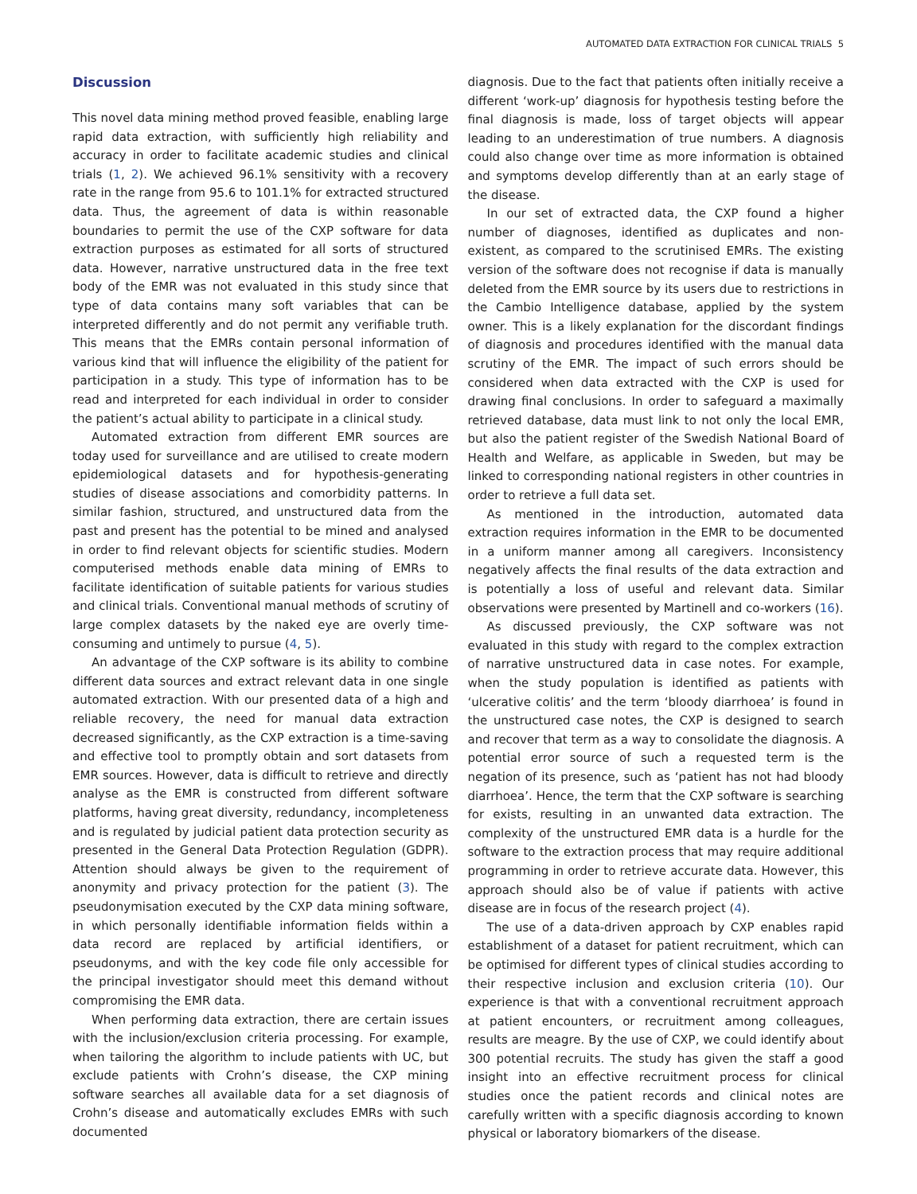AUTOMATED DATA EXTRACTION FOR CLINICAL TRIALS 5
Discussion
This novel data mining method proved feasible, enabling large rapid data extraction, with sufficiently high reliability and accuracy in order to facilitate academic studies and clinical trials (1, 2). We achieved 96.1% sensitivity with a recovery rate in the range from 95.6 to 101.1% for extracted structured data. Thus, the agreement of data is within reasonable boundaries to permit the use of the CXP software for data extraction purposes as estimated for all sorts of structured data. However, narrative unstructured data in the free text body of the EMR was not evaluated in this study since that type of data contains many soft variables that can be interpreted differently and do not permit any verifiable truth. This means that the EMRs contain personal information of various kind that will influence the eligibility of the patient for participation in a study. This type of information has to be read and interpreted for each individual in order to consider the patient’s actual ability to participate in a clinical study.
Automated extraction from different EMR sources are today used for surveillance and are utilised to create modern epidemiological datasets and for hypothesis-generating studies of disease associations and comorbidity patterns. In similar fashion, structured, and unstructured data from the past and present has the potential to be mined and analysed in order to find relevant objects for scientific studies. Modern computerised methods enable data mining of EMRs to facilitate identification of suitable patients for various studies and clinical trials. Conventional manual methods of scrutiny of large complex datasets by the naked eye are overly time-consuming and untimely to pursue (4, 5).
An advantage of the CXP software is its ability to combine different data sources and extract relevant data in one single automated extraction. With our presented data of a high and reliable recovery, the need for manual data extraction decreased significantly, as the CXP extraction is a time-saving and effective tool to promptly obtain and sort datasets from EMR sources. However, data is difficult to retrieve and directly analyse as the EMR is constructed from different software platforms, having great diversity, redundancy, incompleteness and is regulated by judicial patient data protection security as presented in the General Data Protection Regulation (GDPR). Attention should always be given to the requirement of anonymity and privacy protection for the patient (3). The pseudonymisation executed by the CXP data mining software, in which personally identifiable information fields within a data record are replaced by artificial identifiers, or pseudonyms, and with the key code file only accessible for the principal investigator should meet this demand without compromising the EMR data.
When performing data extraction, there are certain issues with the inclusion/exclusion criteria processing. For example, when tailoring the algorithm to include patients with UC, but exclude patients with Crohn’s disease, the CXP mining software searches all available data for a set diagnosis of Crohn’s disease and automatically excludes EMRs with such documented
diagnosis. Due to the fact that patients often initially receive a different ‘work-up’ diagnosis for hypothesis testing before the final diagnosis is made, loss of target objects will appear leading to an underestimation of true numbers. A diagnosis could also change over time as more information is obtained and symptoms develop differently than at an early stage of the disease.
In our set of extracted data, the CXP found a higher number of diagnoses, identified as duplicates and non-existent, as compared to the scrutinised EMRs. The existing version of the software does not recognise if data is manually deleted from the EMR source by its users due to restrictions in the Cambio Intelligence database, applied by the system owner. This is a likely explanation for the discordant findings of diagnosis and procedures identified with the manual data scrutiny of the EMR. The impact of such errors should be considered when data extracted with the CXP is used for drawing final conclusions. In order to safeguard a maximally retrieved database, data must link to not only the local EMR, but also the patient register of the Swedish National Board of Health and Welfare, as applicable in Sweden, but may be linked to corresponding national registers in other countries in order to retrieve a full data set.
As mentioned in the introduction, automated data extraction requires information in the EMR to be documented in a uniform manner among all caregivers. Inconsistency negatively affects the final results of the data extraction and is potentially a loss of useful and relevant data. Similar observations were presented by Martinell and co-workers (16).
As discussed previously, the CXP software was not evaluated in this study with regard to the complex extraction of narrative unstructured data in case notes. For example, when the study population is identified as patients with ‘ulcerative colitis’ and the term ‘bloody diarrhoea’ is found in the unstructured case notes, the CXP is designed to search and recover that term as a way to consolidate the diagnosis. A potential error source of such a requested term is the negation of its presence, such as ‘patient has not had bloody diarrhoea’. Hence, the term that the CXP software is searching for exists, resulting in an unwanted data extraction. The complexity of the unstructured EMR data is a hurdle for the software to the extraction process that may require additional programming in order to retrieve accurate data. However, this approach should also be of value if patients with active disease are in focus of the research project (4).
The use of a data-driven approach by CXP enables rapid establishment of a dataset for patient recruitment, which can be optimised for different types of clinical studies according to their respective inclusion and exclusion criteria (10). Our experience is that with a conventional recruitment approach at patient encounters, or recruitment among colleagues, results are meagre. By the use of CXP, we could identify about 300 potential recruits. The study has given the staff a good insight into an effective recruitment process for clinical studies once the patient records and clinical notes are carefully written with a specific diagnosis according to known physical or laboratory biomarkers of the disease.